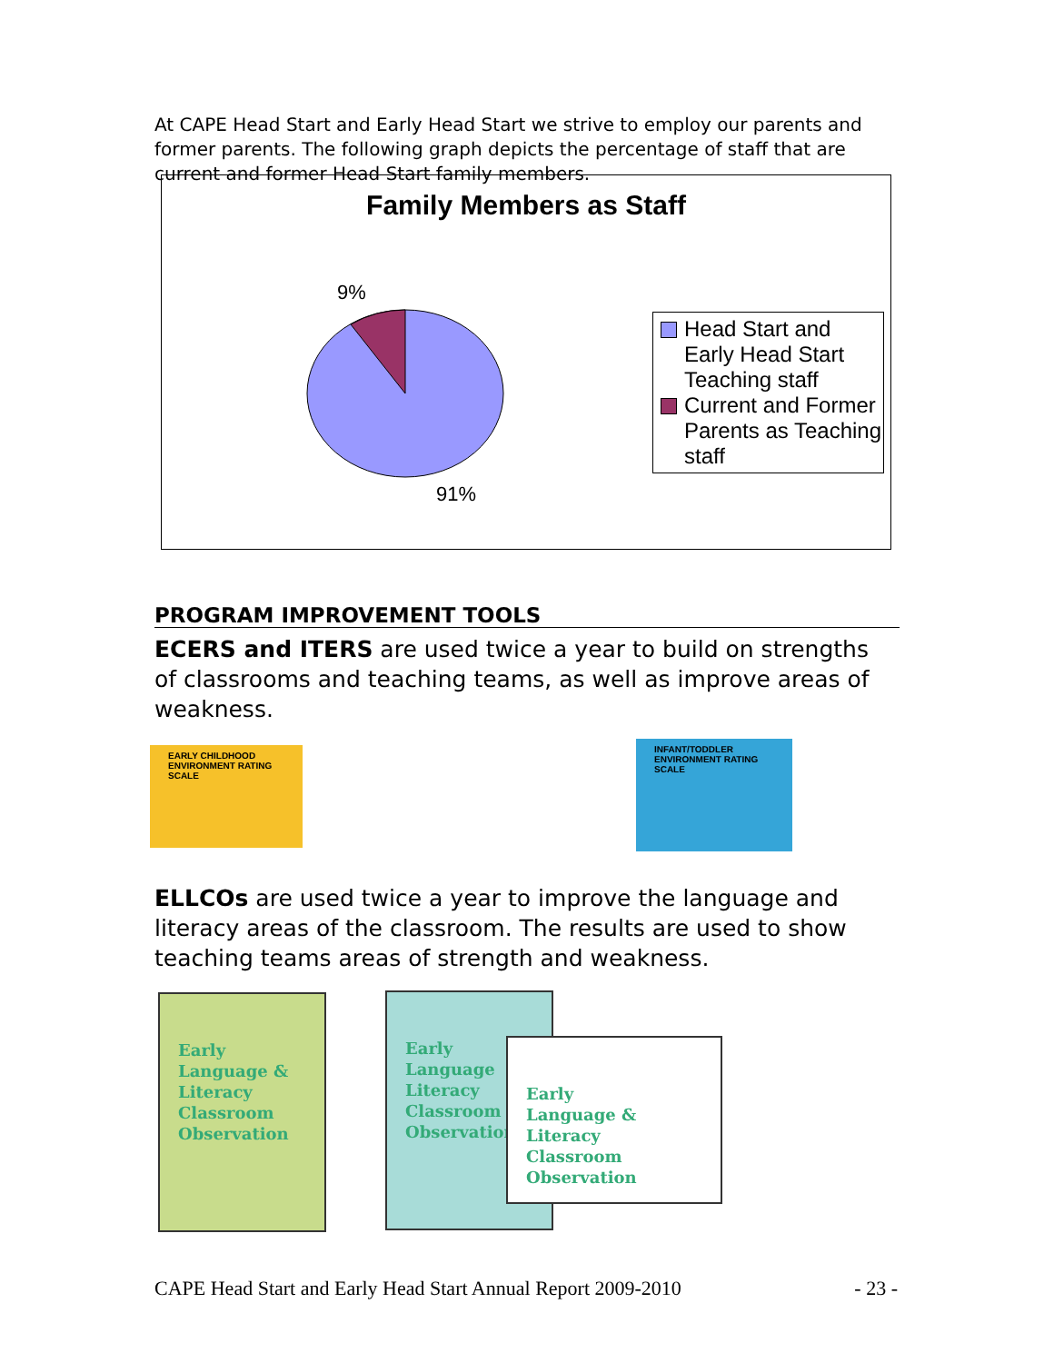At CAPE Head Start and Early Head Start we strive to employ our parents and former parents. The following graph depicts the percentage of staff that are current and former Head Start family members.
Family Members as Staff
9%
91%
Head Start and Early Head Start Teaching staff
Current and Former Parents as Teaching staff
PROGRAM IMPROVEMENT TOOLS
ECERS and ITERS are used twice a year to build on strengths of classrooms and teaching teams, as well as improve areas of weakness.
EARLY CHILDHOOD ENVIRONMENT RATING SCALE
INFANT/TODDLER ENVIRONMENT RATING SCALE
ELLCOs are used twice a year to improve the language and literacy areas of the classroom. The results are used to show teaching teams areas of strength and weakness.
Early
Language &
Literacy
Classroom
Observation
Early
Language
Literacy
Classroom
Observation
Early
Language &
Literacy
Classroom
Observation
CAPE Head Start and Early Head Start Annual Report 2009-2010 - 23 -